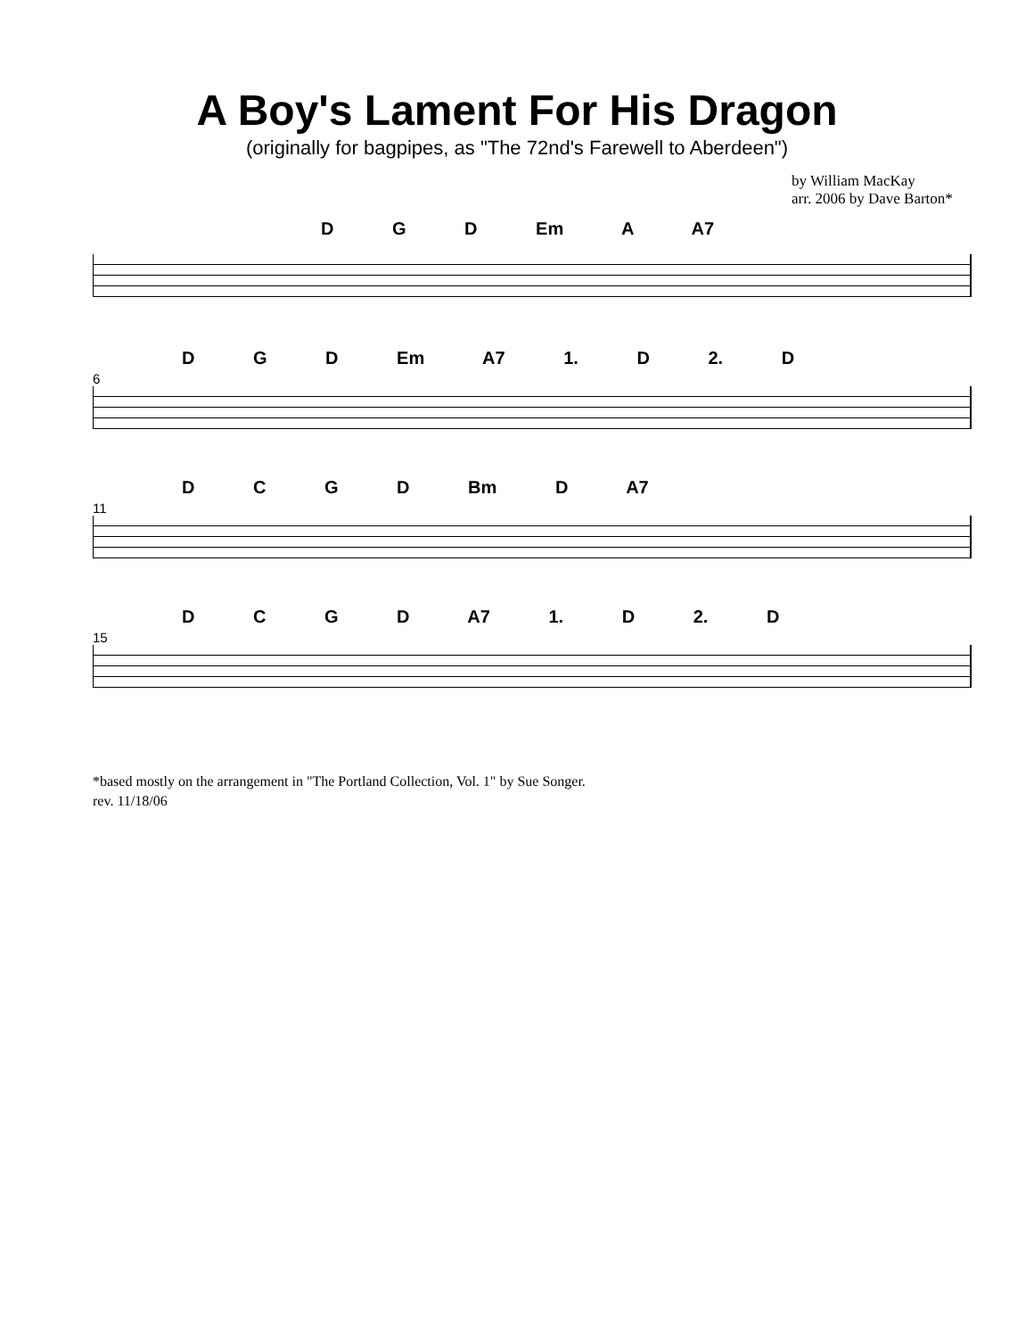A Boy's Lament For His Dragon
(originally for bagpipes, as "The 72nd's Farewell to Aberdeen")
by William MacKay
arr. 2006 by Dave Barton*
D G D Em A A7
D G D Em A7 1. D 2. D
6
D C G D Bm D A7
11
D C G D A7 1. D 2. D
15
*based mostly on the arrangement in "The Portland Collection, Vol. 1" by Sue Songer.
rev. 11/18/06